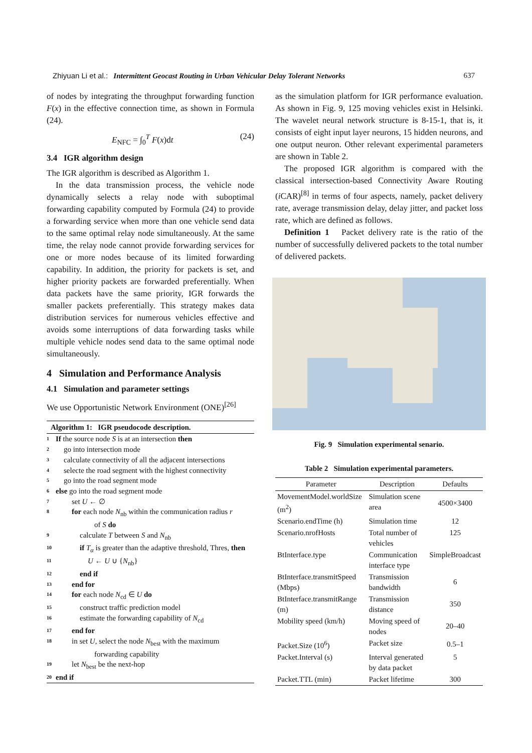Zhiyuan Li et al.: Intermittent Geocast Routing in Urban Vehicular Delay Tolerant Networks 637
of nodes by integrating the throughput forwarding function F(x) in the effective connection time, as shown in Formula (24).
E<sub>NFC</sub> = ∫<sub>0</sub><sup>T</sup> F(x)dt (24)
3.4 IGR algorithm design
The IGR algorithm is described as Algorithm 1.
In the data transmission process, the vehicle node dynamically selects a relay node with suboptimal forwarding capability computed by Formula (24) to provide a forwarding service when more than one vehicle send data to the same optimal relay node simultaneously. At the same time, the relay node cannot provide forwarding services for one or more nodes because of its limited forwarding capability. In addition, the priority for packets is set, and higher priority packets are forwarded preferentially. When data packets have the same priority, IGR forwards the smaller packets preferentially. This strategy makes data distribution services for numerous vehicles effective and avoids some interruptions of data forwarding tasks while multiple vehicle nodes send data to the same optimal node simultaneously.
4 Simulation and Performance Analysis
4.1 Simulation and parameter settings
We use Opportunistic Network Environment (ONE)<sup>[26]</sup>
Algorithm 1: IGR pseudocode description.
1 If the source node S is at an intersection then
2 go into intersection mode
3 calculate connectivity of all the adjacent intersections
4 selecte the road segment with the highest connectivity
5 go into the road segment mode
6 else go into the road segment mode
7 set U ← ∅
8 for each node N<sub>nb</sub> within the communication radius r
of S do
9 calculate T between S and N<sub>nb</sub>
10 if T<sub>α</sub> is greater than the adaptive threshold, Thres, then
11 U ← U ∪ {N<sub>nb</sub>}
12 end if
13 end for
14 for each node N<sub>cd</sub> ∈ U do
15 construct traffic prediction model
16 estimate the forwarding capability of N<sub>cd</sub>
17 end for
18 in set U, select the node N<sub>best</sub> with the maximum
forwarding capability
19 let N<sub>best</sub> be the next-hop
20 end if
as the simulation platform for IGR performance evaluation. As shown in Fig. 9, 125 moving vehicles exist in Helsinki. The wavelet neural network structure is 8-15-1, that is, it consists of eight input layer neurons, 15 hidden neurons, and one output neuron. Other relevant experimental parameters are shown in Table 2.
The proposed IGR algorithm is compared with the classical intersection-based Connectivity Aware Routing (i CAR)<sup>[8]</sup> in terms of four aspects, namely, packet delivery rate, average transmission delay, delay jitter, and packet loss rate, which are defined as follows.
Definition 1 Packet delivery rate is the ratio of the number of successfully delivered packets to the total number of delivered packets.
Fig. 9 Simulation experimental senario.
Table 2 Simulation experimental parameters.
| Parameter | Description | Defaults |
| --- | --- | --- |
| MovementModel.worldSize (m<sup>2</sup>) | Simulation scene area | 4500×3400 |
| Scenario.endTime (h) | Simulation time | 12 |
| Scenario.nrofHosts | Total number of vehicles | 125 |
| BtInterface.type | Communication interface type | SimpleBroadcast |
| BtInterface.transmitSpeed (Mbps) | Transmission bandwidth | 6 |
| BtInterface.transmitRange (m) | Transmission distance | 350 |
| Mobility speed (km/h) | Moving speed of nodes | 20–40 |
| Packet.Size (10<sup>6</sup>) | Packet size | 0.5–1 |
| Packet.Interval (s) | Interval generated by data packet | 5 |
| Packet.TTL (min) | Packet lifetime | 300 |